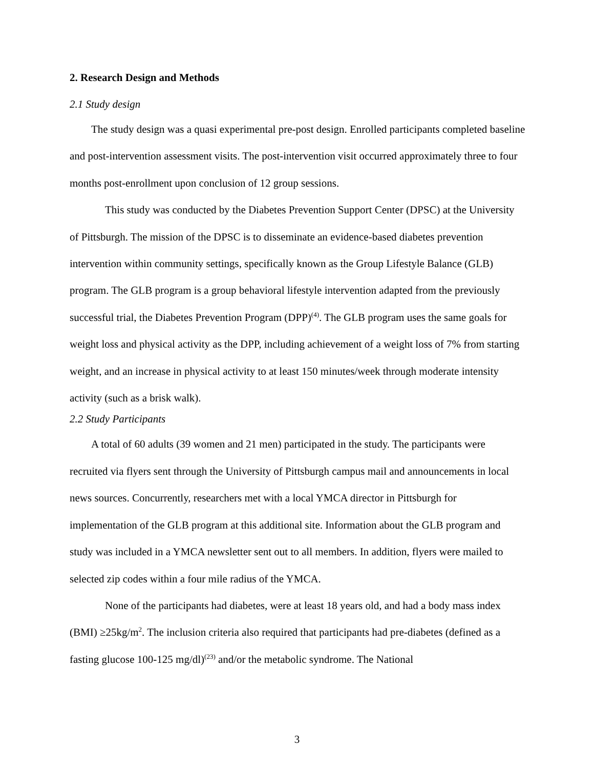2. Research Design and Methods
2.1 Study design
The study design was a quasi experimental pre-post design. Enrolled participants completed baseline and post-intervention assessment visits. The post-intervention visit occurred approximately three to four months post-enrollment upon conclusion of 12 group sessions.
This study was conducted by the Diabetes Prevention Support Center (DPSC) at the University of Pittsburgh. The mission of the DPSC is to disseminate an evidence-based diabetes prevention intervention within community settings, specifically known as the Group Lifestyle Balance (GLB) program. The GLB program is a group behavioral lifestyle intervention adapted from the previously successful trial, the Diabetes Prevention Program (DPP)<sup>(4)</sup>. The GLB program uses the same goals for weight loss and physical activity as the DPP, including achievement of a weight loss of 7% from starting weight, and an increase in physical activity to at least 150 minutes/week through moderate intensity activity (such as a brisk walk).
2.2 Study Participants
A total of 60 adults (39 women and 21 men) participated in the study. The participants were recruited via flyers sent through the University of Pittsburgh campus mail and announcements in local news sources. Concurrently, researchers met with a local YMCA director in Pittsburgh for implementation of the GLB program at this additional site. Information about the GLB program and study was included in a YMCA newsletter sent out to all members. In addition, flyers were mailed to selected zip codes within a four mile radius of the YMCA.
None of the participants had diabetes, were at least 18 years old, and had a body mass index (BMI) ≥25kg/m<sup>2</sup>. The inclusion criteria also required that participants had pre-diabetes (defined as a fasting glucose 100-125 mg/dl)<sup>(23)</sup> and/or the metabolic syndrome. The National
3